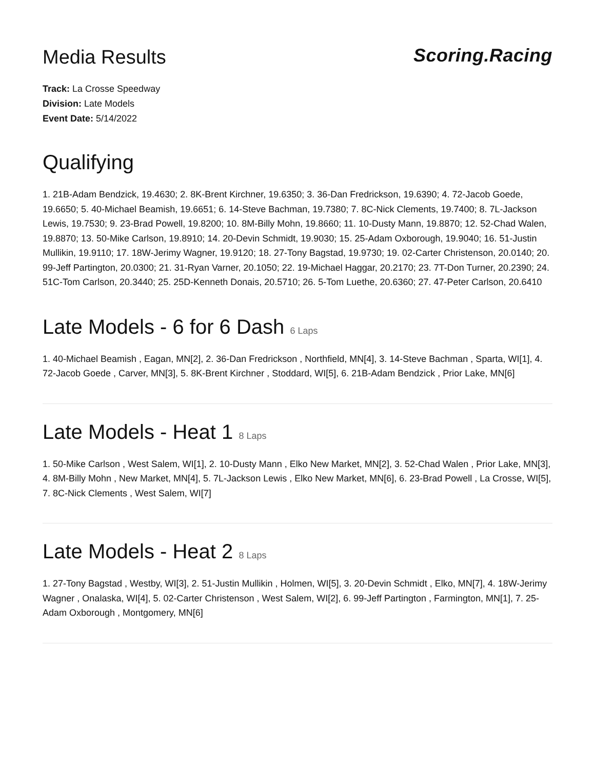Media Results
Scoring.Racing
Track: La Crosse Speedway
Division: Late Models
Event Date: 5/14/2022
Qualifying
1. 21B-Adam Bendzick, 19.4630; 2. 8K-Brent Kirchner, 19.6350; 3. 36-Dan Fredrickson, 19.6390; 4. 72-Jacob Goede, 19.6650; 5. 40-Michael Beamish, 19.6651; 6. 14-Steve Bachman, 19.7380; 7. 8C-Nick Clements, 19.7400; 8. 7L-Jackson Lewis, 19.7530; 9. 23-Brad Powell, 19.8200; 10. 8M-Billy Mohn, 19.8660; 11. 10-Dusty Mann, 19.8870; 12. 52-Chad Walen, 19.8870; 13. 50-Mike Carlson, 19.8910; 14. 20-Devin Schmidt, 19.9030; 15. 25-Adam Oxborough, 19.9040; 16. 51-Justin Mullikin, 19.9110; 17. 18W-Jerimy Wagner, 19.9120; 18. 27-Tony Bagstad, 19.9730; 19. 02-Carter Christenson, 20.0140; 20. 99-Jeff Partington, 20.0300; 21. 31-Ryan Varner, 20.1050; 22. 19-Michael Haggar, 20.2170; 23. 7T-Don Turner, 20.2390; 24. 51C-Tom Carlson, 20.3440; 25. 25D-Kenneth Donais, 20.5710; 26. 5-Tom Luethe, 20.6360; 27. 47-Peter Carlson, 20.6410
Late Models - 6 for 6 Dash 6 Laps
1. 40-Michael Beamish , Eagan, MN[2], 2. 36-Dan Fredrickson , Northfield, MN[4], 3. 14-Steve Bachman , Sparta, WI[1], 4. 72-Jacob Goede , Carver, MN[3], 5. 8K-Brent Kirchner , Stoddard, WI[5], 6. 21B-Adam Bendzick , Prior Lake, MN[6]
Late Models - Heat 1 8 Laps
1. 50-Mike Carlson , West Salem, WI[1], 2. 10-Dusty Mann , Elko New Market, MN[2], 3. 52-Chad Walen , Prior Lake, MN[3], 4. 8M-Billy Mohn , New Market, MN[4], 5. 7L-Jackson Lewis , Elko New Market, MN[6], 6. 23-Brad Powell , La Crosse, WI[5], 7. 8C-Nick Clements , West Salem, WI[7]
Late Models - Heat 2 8 Laps
1. 27-Tony Bagstad , Westby, WI[3], 2. 51-Justin Mullikin , Holmen, WI[5], 3. 20-Devin Schmidt , Elko, MN[7], 4. 18W-Jerimy Wagner , Onalaska, WI[4], 5. 02-Carter Christenson , West Salem, WI[2], 6. 99-Jeff Partington , Farmington, MN[1], 7. 25-Adam Oxborough , Montgomery, MN[6]